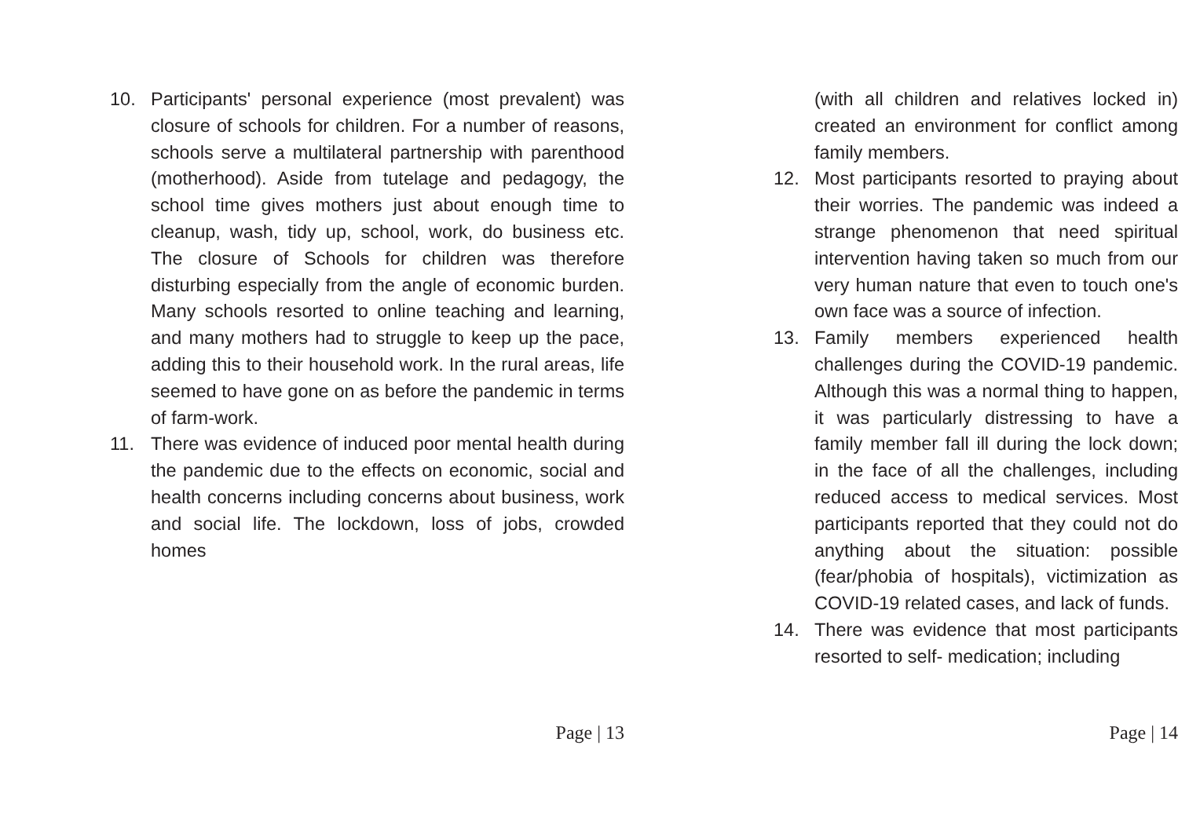10. Participants' personal experience (most prevalent) was closure of schools for children. For a number of reasons, schools serve a multilateral partnership with parenthood (motherhood). Aside from tutelage and pedagogy, the school time gives mothers just about enough time to cleanup, wash, tidy up, school, work, do business etc. The closure of Schools for children was therefore disturbing especially from the angle of economic burden. Many schools resorted to online teaching and learning, and many mothers had to struggle to keep up the pace, adding this to their household work. In the rural areas, life seemed to have gone on as before the pandemic in terms of farm-work.
11. There was evidence of induced poor mental health during the pandemic due to the effects on economic, social and health concerns including concerns about business, work and social life. The lockdown, loss of jobs, crowded homes
Page | 13
(with all children and relatives locked in) created an environment for conflict among family members.
12. Most participants resorted to praying about their worries. The pandemic was indeed a strange phenomenon that need spiritual intervention having taken so much from our very human nature that even to touch one's own face was a source of infection.
13. Family members experienced health challenges during the COVID-19 pandemic. Although this was a normal thing to happen, it was particularly distressing to have a family member fall ill during the lock down; in the face of all the challenges, including reduced access to medical services. Most participants reported that they could not do anything about the situation: possible (fear/phobia of hospitals), victimization as COVID-19 related cases, and lack of funds.
14. There was evidence that most participants resorted to self- medication; including
Page | 14